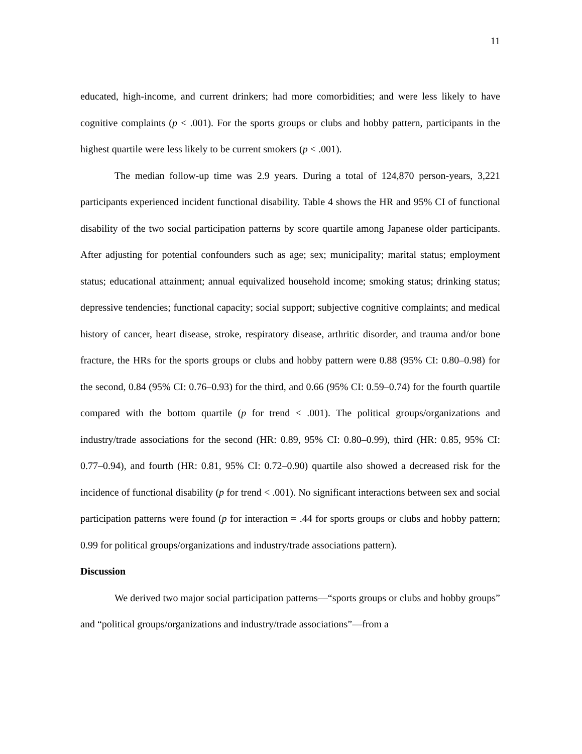11
educated, high-income, and current drinkers; had more comorbidities; and were less likely to have cognitive complaints (p < .001). For the sports groups or clubs and hobby pattern, participants in the highest quartile were less likely to be current smokers (p < .001).
The median follow-up time was 2.9 years. During a total of 124,870 person-years, 3,221 participants experienced incident functional disability. Table 4 shows the HR and 95% CI of functional disability of the two social participation patterns by score quartile among Japanese older participants. After adjusting for potential confounders such as age; sex; municipality; marital status; employment status; educational attainment; annual equivalized household income; smoking status; drinking status; depressive tendencies; functional capacity; social support; subjective cognitive complaints; and medical history of cancer, heart disease, stroke, respiratory disease, arthritic disorder, and trauma and/or bone fracture, the HRs for the sports groups or clubs and hobby pattern were 0.88 (95% CI: 0.80–0.98) for the second, 0.84 (95% CI: 0.76–0.93) for the third, and 0.66 (95% CI: 0.59–0.74) for the fourth quartile compared with the bottom quartile (p for trend < .001). The political groups/organizations and industry/trade associations for the second (HR: 0.89, 95% CI: 0.80–0.99), third (HR: 0.85, 95% CI: 0.77–0.94), and fourth (HR: 0.81, 95% CI: 0.72–0.90) quartile also showed a decreased risk for the incidence of functional disability (p for trend < .001). No significant interactions between sex and social participation patterns were found (p for interaction = .44 for sports groups or clubs and hobby pattern; 0.99 for political groups/organizations and industry/trade associations pattern).
Discussion
We derived two major social participation patterns—“sports groups or clubs and hobby groups” and “political groups/organizations and industry/trade associations”—from a